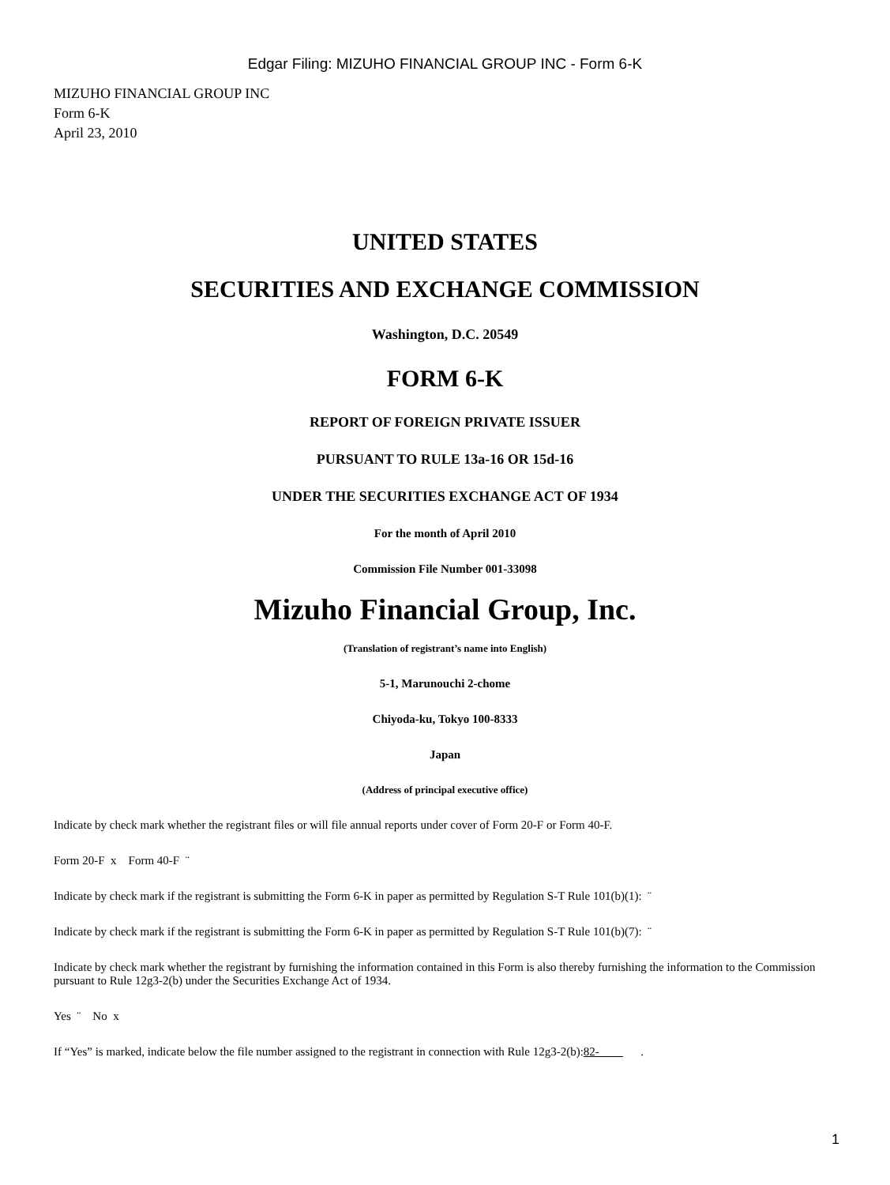Edgar Filing: MIZUHO FINANCIAL GROUP INC - Form 6-K
MIZUHO FINANCIAL GROUP INC
Form 6-K
April 23, 2010
UNITED STATES
SECURITIES AND EXCHANGE COMMISSION
Washington, D.C. 20549
FORM 6-K
REPORT OF FOREIGN PRIVATE ISSUER
PURSUANT TO RULE 13a-16 OR 15d-16
UNDER THE SECURITIES EXCHANGE ACT OF 1934
For the month of April 2010
Commission File Number 001-33098
Mizuho Financial Group, Inc.
(Translation of registrant’s name into English)
5-1, Marunouchi 2-chome
Chiyoda-ku, Tokyo 100-8333
Japan
(Address of principal executive office)
Indicate by check mark whether the registrant files or will file annual reports under cover of Form 20-F or Form 40-F.
Form 20-F x Form 40-F ¨
Indicate by check mark if the registrant is submitting the Form 6-K in paper as permitted by Regulation S-T Rule 101(b)(1): ¨
Indicate by check mark if the registrant is submitting the Form 6-K in paper as permitted by Regulation S-T Rule 101(b)(7): ¨
Indicate by check mark whether the registrant by furnishing the information contained in this Form is also thereby furnishing the information to the Commission pursuant to Rule 12g3-2(b) under the Securities Exchange Act of 1934.
Yes ¨ No x
If “Yes” is marked, indicate below the file number assigned to the registrant in connection with Rule 12g3-2(b):82- .
1